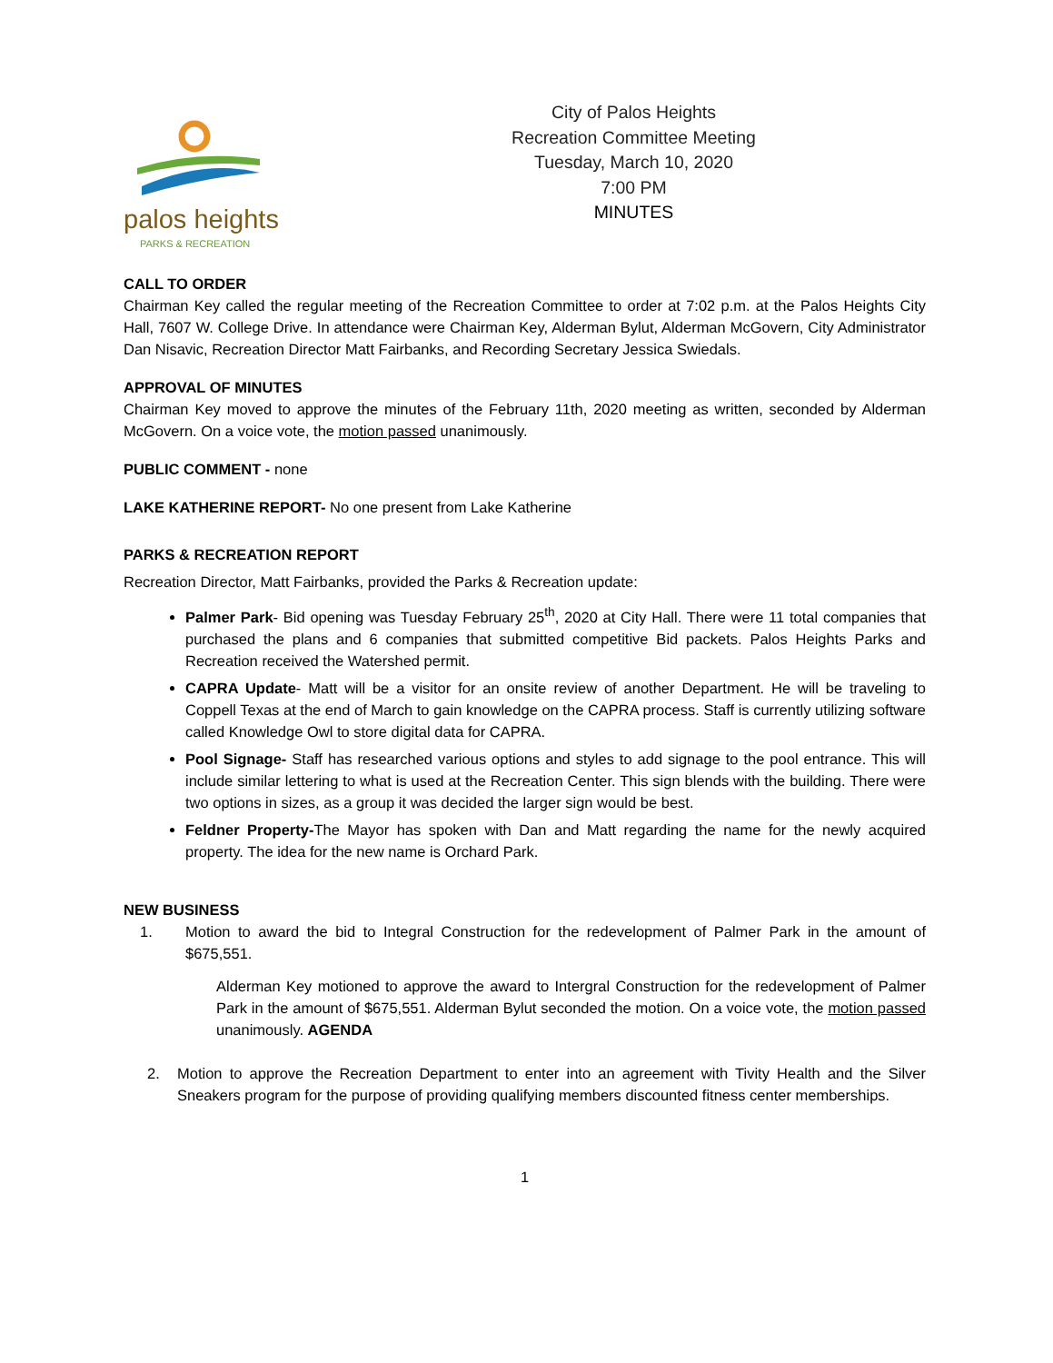palos heights
PARKS & RECREATION
City of Palos Heights
Recreation Committee Meeting
Tuesday, March 10, 2020
7:00 PM
MINUTES
CALL TO ORDER
Chairman Key called the regular meeting of the Recreation Committee to order at 7:02 p.m. at the Palos Heights City Hall, 7607 W. College Drive. In attendance were Chairman Key, Alderman Bylut, Alderman McGovern, City Administrator Dan Nisavic, Recreation Director Matt Fairbanks, and Recording Secretary Jessica Swiedals.
APPROVAL OF MINUTES
Chairman Key moved to approve the minutes of the February 11th, 2020 meeting as written, seconded by Alderman McGovern. On a voice vote, the motion passed unanimously.
PUBLIC COMMENT - none
LAKE KATHERINE REPORT- No one present from Lake Katherine
PARKS & RECREATION REPORT
Recreation Director, Matt Fairbanks, provided the Parks & Recreation update:
Palmer Park- Bid opening was Tuesday February 25<sup>th</sup>, 2020 at City Hall. There were 11 total companies that purchased the plans and 6 companies that submitted competitive Bid packets. Palos Heights Parks and Recreation received the Watershed permit.
CAPRA Update- Matt will be a visitor for an onsite review of another Department. He will be traveling to Coppell Texas at the end of March to gain knowledge on the CAPRA process. Staff is currently utilizing software called Knowledge Owl to store digital data for CAPRA.
Pool Signage- Staff has researched various options and styles to add signage to the pool entrance. This will include similar lettering to what is used at the Recreation Center. This sign blends with the building. There were two options in sizes, as a group it was decided the larger sign would be best.
Feldner Property-The Mayor has spoken with Dan and Matt regarding the name for the newly acquired property. The idea for the new name is Orchard Park.
NEW BUSINESS
1. Motion to award the bid to Integral Construction for the redevelopment of Palmer Park in the amount of $675,551.
Alderman Key motioned to approve the award to Intergral Construction for the redevelopment of Palmer Park in the amount of $675,551. Alderman Bylut seconded the motion. On a voice vote, the motion passed unanimously. AGENDA
2. Motion to approve the Recreation Department to enter into an agreement with Tivity Health and the Silver Sneakers program for the purpose of providing qualifying members discounted fitness center memberships.
1